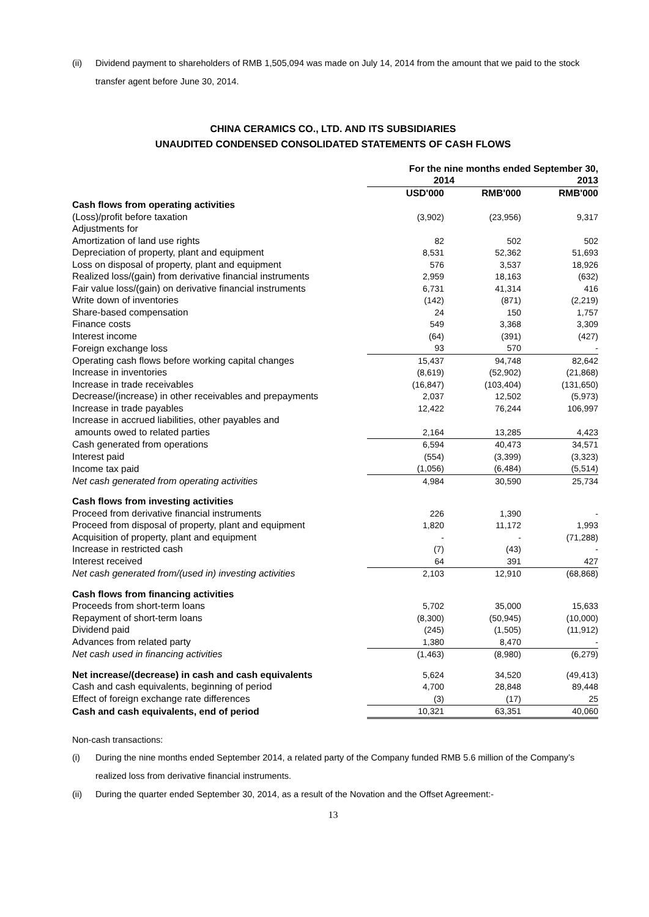(ii) Dividend payment to shareholders of RMB 1,505,094 was made on July 14, 2014 from the amount that we paid to the stock transfer agent before June 30, 2014.
CHINA CERAMICS CO., LTD. AND ITS SUBSIDIARIES
UNAUDITED CONDENSED CONSOLIDATED STATEMENTS OF CASH FLOWS
| | For the nine months ended September 30, | | |
| --- | --- | --- | --- |
| | 2014 | | 2013 |
| | USD'000 | RMB'000 | RMB'000 |
| Cash flows from operating activities | | | |
| (Loss)/profit before taxation | (3,902) | (23,956) | 9,317 |
| Adjustments for | | | |
| Amortization of land use rights | 82 | 502 | 502 |
| Depreciation of property, plant and equipment | 8,531 | 52,362 | 51,693 |
| Loss on disposal of property, plant and equipment | 576 | 3,537 | 18,926 |
| Realized loss/(gain) from derivative financial instruments | 2,959 | 18,163 | (632) |
| Fair value loss/(gain) on derivative financial instruments | 6,731 | 41,314 | 416 |
| Write down of inventories | (142) | (871) | (2,219) |
| Share-based compensation | 24 | 150 | 1,757 |
| Finance costs | 549 | 3,368 | 3,309 |
| Interest income | (64) | (391) | (427) |
| Foreign exchange loss | 93 | 570 | - |
| Operating cash flows before working capital changes | 15,437 | 94,748 | 82,642 |
| Increase in inventories | (8,619) | (52,902) | (21,868) |
| Increase in trade receivables | (16,847) | (103,404) | (131,650) |
| Decrease/(increase) in other receivables and prepayments | 2,037 | 12,502 | (5,973) |
| Increase in trade payables | 12,422 | 76,244 | 106,997 |
| Increase in accrued liabilities, other payables and | | | |
| amounts owed to related parties | 2,164 | 13,285 | 4,423 |
| Cash generated from operations | 6,594 | 40,473 | 34,571 |
| Interest paid | (554) | (3,399) | (3,323) |
| Income tax paid | (1,056) | (6,484) | (5,514) |
| Net cash generated from operating activities | 4,984 | 30,590 | 25,734 |
| Cash flows from investing activities | | | |
| Proceed from derivative financial instruments | 226 | 1,390 | - |
| Proceed from disposal of property, plant and equipment | 1,820 | 11,172 | 1,993 |
| Acquisition of property, plant and equipment | - | - | (71,288) |
| Increase in restricted cash | (7) | (43) | - |
| Interest received | 64 | 391 | 427 |
| Net cash generated from/(used in) investing activities | 2,103 | 12,910 | (68,868) |
| Cash flows from financing activities | | | |
| Proceeds from short-term loans | 5,702 | 35,000 | 15,633 |
| Repayment of short-term loans | (8,300) | (50,945) | (10,000) |
| Dividend paid | (245) | (1,505) | (11,912) |
| Advances from related party | 1,380 | 8,470 | - |
| Net cash used in financing activities | (1,463) | (8,980) | (6,279) |
| Net increase/(decrease) in cash and cash equivalents | 5,624 | 34,520 | (49,413) |
| Cash and cash equivalents, beginning of period | 4,700 | 28,848 | 89,448 |
| Effect of foreign exchange rate differences | (3) | (17) | 25 |
| Cash and cash equivalents, end of period | 10,321 | 63,351 | 40,060 |
Non-cash transactions:
(i) During the nine months ended September 2014, a related party of the Company funded RMB 5.6 million of the Company’s realized loss from derivative financial instruments.
(ii) During the quarter ended September 30, 2014, as a result of the Novation and the Offset Agreement:-
13